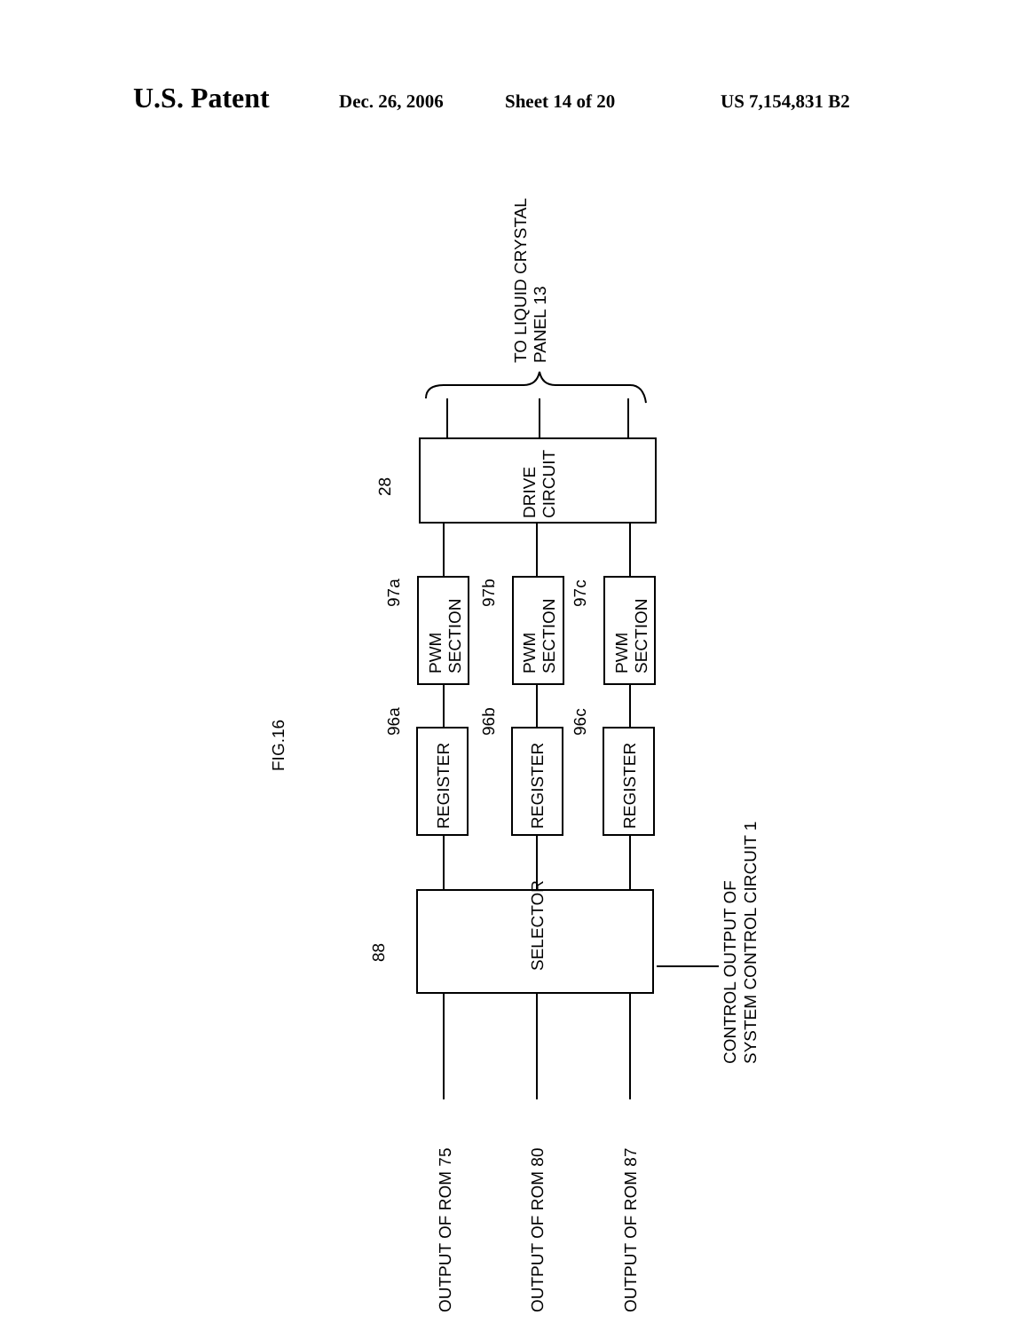U.S. Patent Dec. 26, 2006 Sheet 14 of 20 US 7,154,831 B2
FIG.16
OUTPUT OF ROM 75
OUTPUT OF ROM 80
OUTPUT OF ROM 87
SELECTOR
CONTROL OUTPUT OF
SYSTEM CONTROL CIRCUIT 1
88
REGISTER
REGISTER
REGISTER
96a
96b
96c
PWM
SECTION
PWM
SECTION
PWM
SECTION
97a
97b
97c
DRIVE
CIRCUIT
28
TO LIQUID CRYSTAL
PANEL 13